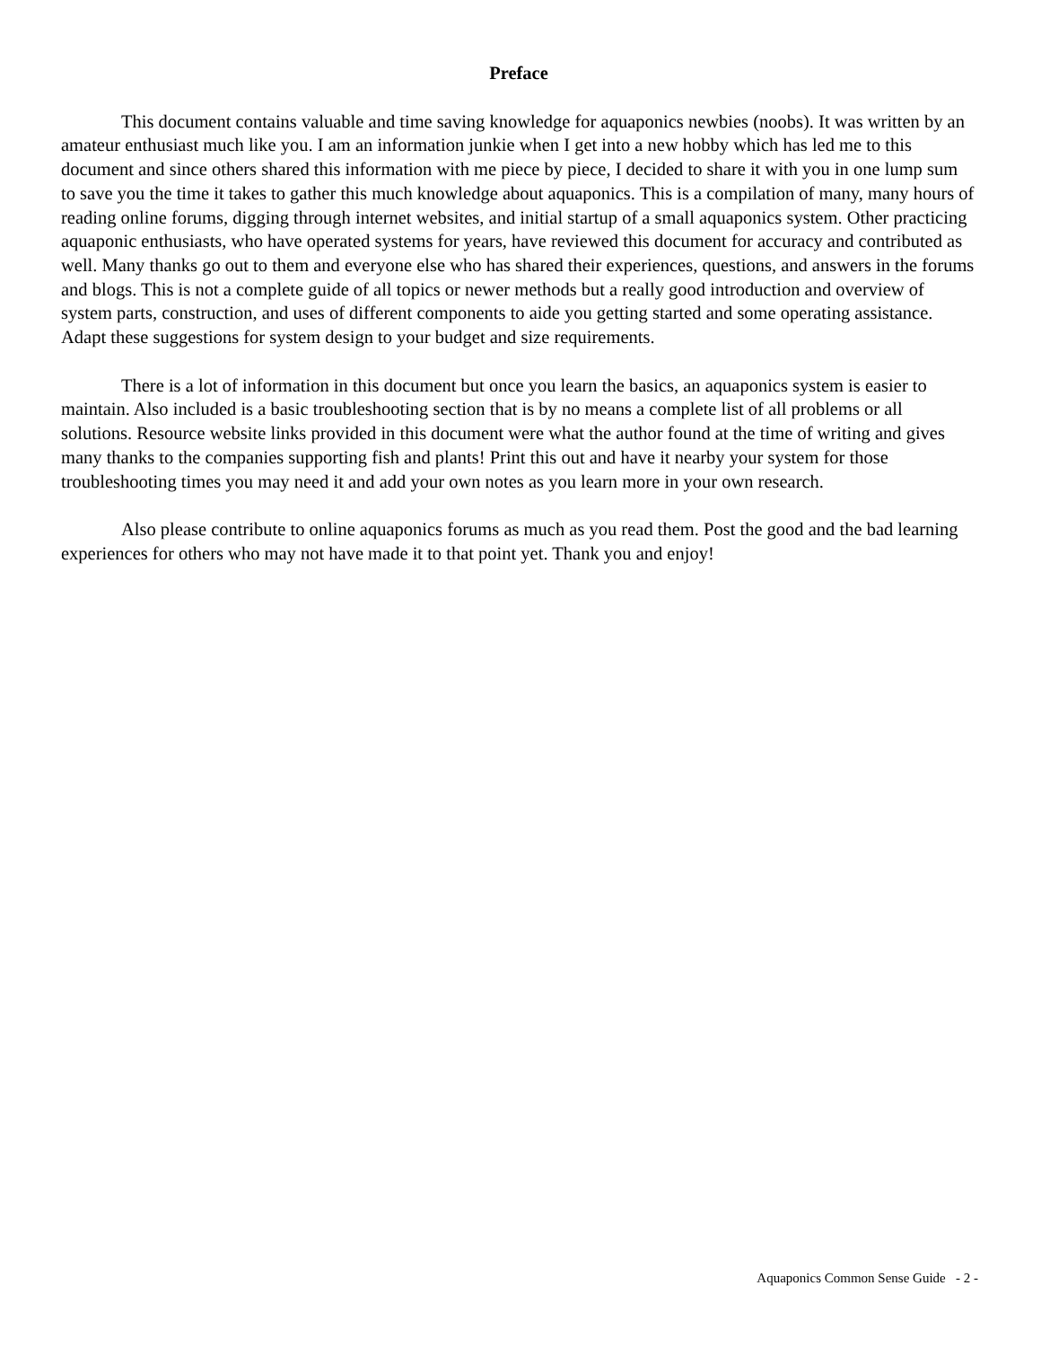Preface
This document contains valuable and time saving knowledge for aquaponics newbies (noobs). It was written by an amateur enthusiast much like you. I am an information junkie when I get into a new hobby which has led me to this document and since others shared this information with me piece by piece, I decided to share it with you in one lump sum to save you the time it takes to gather this much knowledge about aquaponics. This is a compilation of many, many hours of reading online forums, digging through internet websites, and initial startup of a small aquaponics system. Other practicing aquaponic enthusiasts, who have operated systems for years, have reviewed this document for accuracy and contributed as well. Many thanks go out to them and everyone else who has shared their experiences, questions, and answers in the forums and blogs. This is not a complete guide of all topics or newer methods but a really good introduction and overview of system parts, construction, and uses of different components to aide you getting started and some operating assistance. Adapt these suggestions for system design to your budget and size requirements.
There is a lot of information in this document but once you learn the basics, an aquaponics system is easier to maintain. Also included is a basic troubleshooting section that is by no means a complete list of all problems or all solutions. Resource website links provided in this document were what the author found at the time of writing and gives many thanks to the companies supporting fish and plants! Print this out and have it nearby your system for those troubleshooting times you may need it and add your own notes as you learn more in your own research.
Also please contribute to online aquaponics forums as much as you read them. Post the good and the bad learning experiences for others who may not have made it to that point yet. Thank you and enjoy!
Aquaponics Common Sense Guide - 2 -